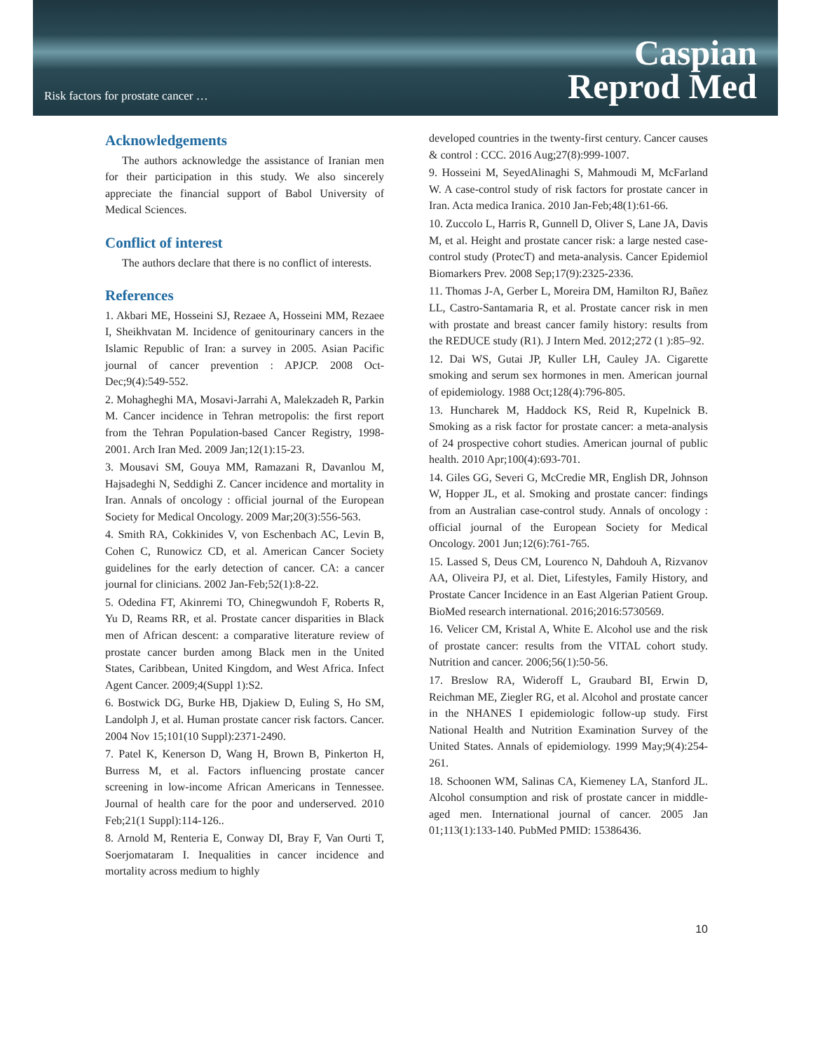Risk factors for prostate cancer …
Caspian
Reprod Med
Acknowledgements
The authors acknowledge the assistance of Iranian men for their participation in this study. We also sincerely appreciate the financial support of Babol University of Medical Sciences.
Conflict of interest
The authors declare that there is no conflict of interests.
References
1. Akbari ME, Hosseini SJ, Rezaee A, Hosseini MM, Rezaee I, Sheikhvatan M. Incidence of genitourinary cancers in the Islamic Republic of Iran: a survey in 2005. Asian Pacific journal of cancer prevention : APJCP. 2008 Oct-Dec;9(4):549-552.
2. Mohagheghi MA, Mosavi-Jarrahi A, Malekzadeh R, Parkin M. Cancer incidence in Tehran metropolis: the first report from the Tehran Population-based Cancer Registry, 1998-2001. Arch Iran Med. 2009 Jan;12(1):15-23.
3. Mousavi SM, Gouya MM, Ramazani R, Davanlou M, Hajsadeghi N, Seddighi Z. Cancer incidence and mortality in Iran. Annals of oncology : official journal of the European Society for Medical Oncology. 2009 Mar;20(3):556-563.
4. Smith RA, Cokkinides V, von Eschenbach AC, Levin B, Cohen C, Runowicz CD, et al. American Cancer Society guidelines for the early detection of cancer. CA: a cancer journal for clinicians. 2002 Jan-Feb;52(1):8-22.
5. Odedina FT, Akinremi TO, Chinegwundoh F, Roberts R, Yu D, Reams RR, et al. Prostate cancer disparities in Black men of African descent: a comparative literature review of prostate cancer burden among Black men in the United States, Caribbean, United Kingdom, and West Africa. Infect Agent Cancer. 2009;4(Suppl 1):S2.
6. Bostwick DG, Burke HB, Djakiew D, Euling S, Ho SM, Landolph J, et al. Human prostate cancer risk factors. Cancer. 2004 Nov 15;101(10 Suppl):2371-2490.
7. Patel K, Kenerson D, Wang H, Brown B, Pinkerton H, Burress M, et al. Factors influencing prostate cancer screening in low-income African Americans in Tennessee. Journal of health care for the poor and underserved. 2010 Feb;21(1 Suppl):114-126..
8. Arnold M, Renteria E, Conway DI, Bray F, Van Ourti T, Soerjomataram I. Inequalities in cancer incidence and mortality across medium to highly
developed countries in the twenty-first century. Cancer causes & control : CCC. 2016 Aug;27(8):999-1007.
9. Hosseini M, SeyedAlinaghi S, Mahmoudi M, McFarland W. A case-control study of risk factors for prostate cancer in Iran. Acta medica Iranica. 2010 Jan-Feb;48(1):61-66.
10. Zuccolo L, Harris R, Gunnell D, Oliver S, Lane JA, Davis M, et al. Height and prostate cancer risk: a large nested case-control study (ProtecT) and meta-analysis. Cancer Epidemiol Biomarkers Prev. 2008 Sep;17(9):2325-2336.
11. Thomas J-A, Gerber L, Moreira DM, Hamilton RJ, Bañez LL, Castro-Santamaria R, et al. Prostate cancer risk in men with prostate and breast cancer family history: results from the REDUCE study (R1). J Intern Med. 2012;272 (1 ):85–92.
12. Dai WS, Gutai JP, Kuller LH, Cauley JA. Cigarette smoking and serum sex hormones in men. American journal of epidemiology. 1988 Oct;128(4):796-805.
13. Huncharek M, Haddock KS, Reid R, Kupelnick B. Smoking as a risk factor for prostate cancer: a meta-analysis of 24 prospective cohort studies. American journal of public health. 2010 Apr;100(4):693-701.
14. Giles GG, Severi G, McCredie MR, English DR, Johnson W, Hopper JL, et al. Smoking and prostate cancer: findings from an Australian case-control study. Annals of oncology : official journal of the European Society for Medical Oncology. 2001 Jun;12(6):761-765.
15. Lassed S, Deus CM, Lourenco N, Dahdouh A, Rizvanov AA, Oliveira PJ, et al. Diet, Lifestyles, Family History, and Prostate Cancer Incidence in an East Algerian Patient Group. BioMed research international. 2016;2016:5730569.
16. Velicer CM, Kristal A, White E. Alcohol use and the risk of prostate cancer: results from the VITAL cohort study. Nutrition and cancer. 2006;56(1):50-56.
17. Breslow RA, Wideroff L, Graubard BI, Erwin D, Reichman ME, Ziegler RG, et al. Alcohol and prostate cancer in the NHANES I epidemiologic follow-up study. First National Health and Nutrition Examination Survey of the United States. Annals of epidemiology. 1999 May;9(4):254-261.
18. Schoonen WM, Salinas CA, Kiemeney LA, Stanford JL. Alcohol consumption and risk of prostate cancer in middle-aged men. International journal of cancer. 2005 Jan 01;113(1):133-140. PubMed PMID: 15386436.
10